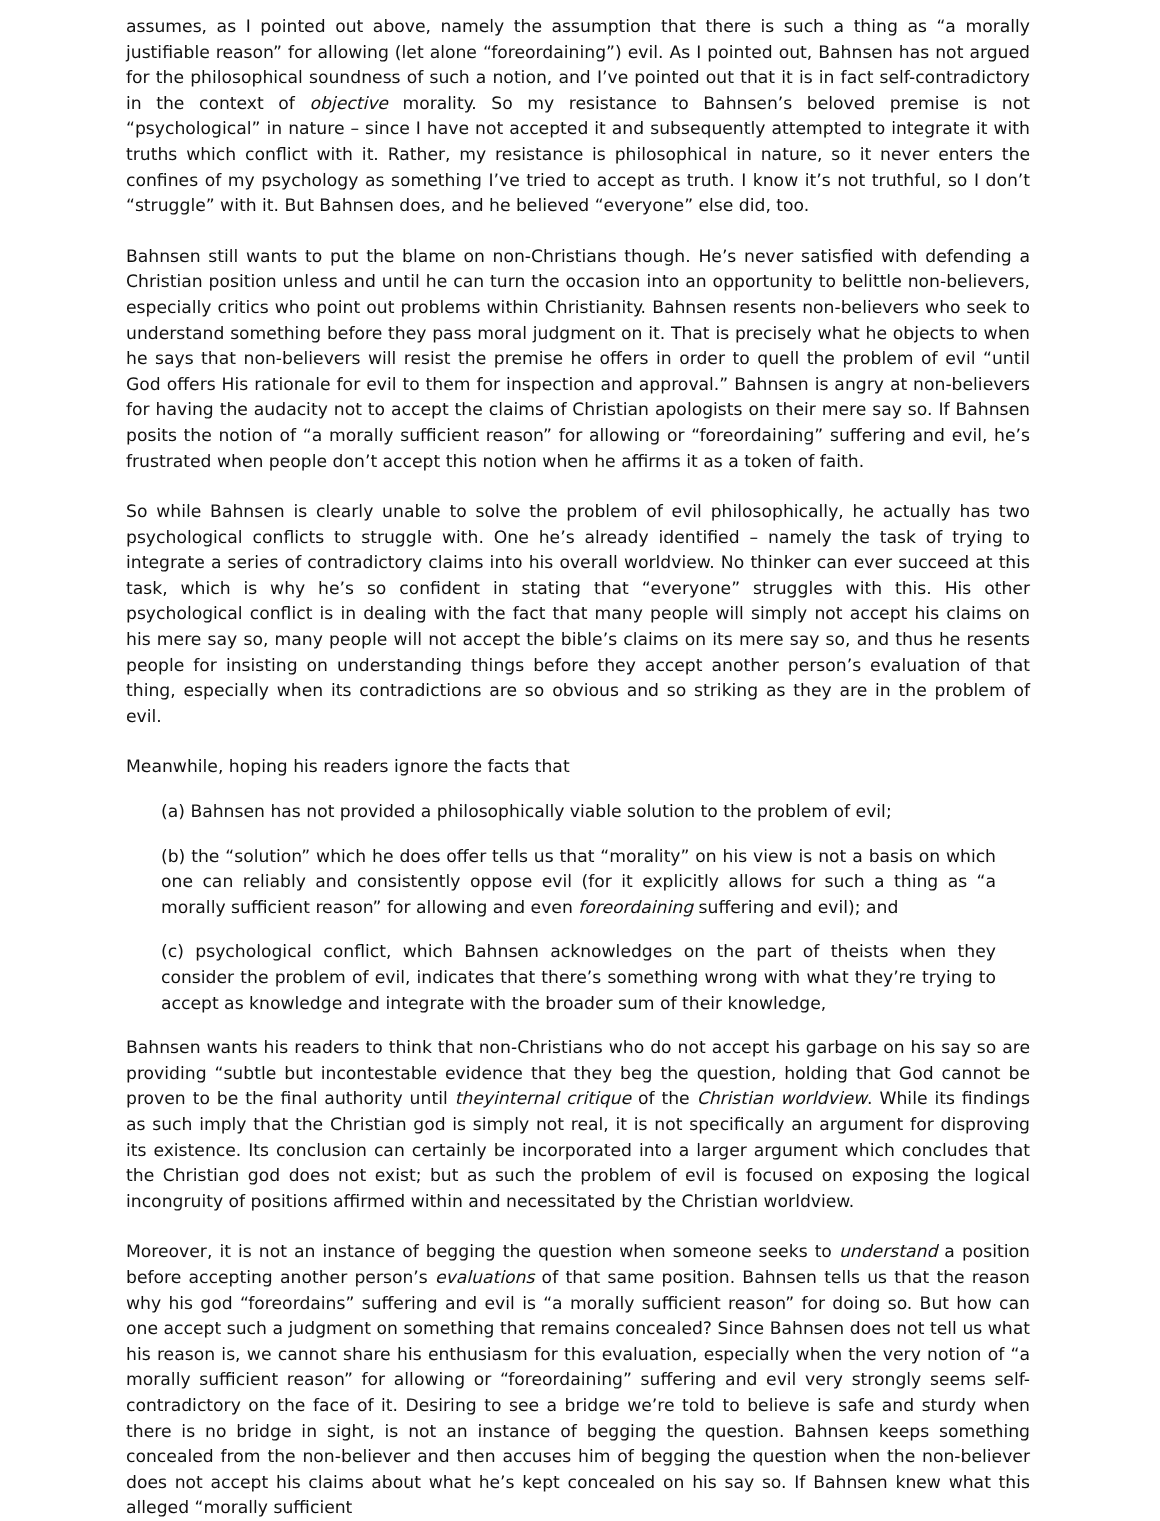assumes, as I pointed out above, namely the assumption that there is such a thing as “a morally justifiable reason” for allowing (let alone “foreordaining”) evil. As I pointed out, Bahnsen has not argued for the philosophical soundness of such a notion, and I’ve pointed out that it is in fact self-contradictory in the context of objective morality. So my resistance to Bahnsen’s beloved premise is not “psychological” in nature – since I have not accepted it and subsequently attempted to integrate it with truths which conflict with it. Rather, my resistance is philosophical in nature, so it never enters the confines of my psychology as something I’ve tried to accept as truth. I know it’s not truthful, so I don’t “struggle” with it. But Bahnsen does, and he believed “everyone” else did, too.
Bahnsen still wants to put the blame on non-Christians though. He’s never satisfied with defending a Christian position unless and until he can turn the occasion into an opportunity to belittle non-believers, especially critics who point out problems within Christianity. Bahnsen resents non-believers who seek to understand something before they pass moral judgment on it. That is precisely what he objects to when he says that non-believers will resist the premise he offers in order to quell the problem of evil “until God offers His rationale for evil to them for inspection and approval.” Bahnsen is angry at non-believers for having the audacity not to accept the claims of Christian apologists on their mere say so. If Bahnsen posits the notion of “a morally sufficient reason” for allowing or “foreordaining” suffering and evil, he’s frustrated when people don’t accept this notion when he affirms it as a token of faith.
So while Bahnsen is clearly unable to solve the problem of evil philosophically, he actually has two psychological conflicts to struggle with. One he’s already identified – namely the task of trying to integrate a series of contradictory claims into his overall worldview. No thinker can ever succeed at this task, which is why he’s so confident in stating that “everyone” struggles with this. His other psychological conflict is in dealing with the fact that many people will simply not accept his claims on his mere say so, many people will not accept the bible’s claims on its mere say so, and thus he resents people for insisting on understanding things before they accept another person’s evaluation of that thing, especially when its contradictions are so obvious and so striking as they are in the problem of evil.
Meanwhile, hoping his readers ignore the facts that
(a) Bahnsen has not provided a philosophically viable solution to the problem of evil;
(b) the “solution” which he does offer tells us that “morality” on his view is not a basis on which one can reliably and consistently oppose evil (for it explicitly allows for such a thing as “a morally sufficient reason” for allowing and even foreordaining suffering and evil); and
(c) psychological conflict, which Bahnsen acknowledges on the part of theists when they consider the problem of evil, indicates that there’s something wrong with what they’re trying to accept as knowledge and integrate with the broader sum of their knowledge,
Bahnsen wants his readers to think that non-Christians who do not accept his garbage on his say so are providing “subtle but incontestable evidence that they beg the question, holding that God cannot be proven to be the final authority until theyinternal critique of the Christian worldview. While its findings as such imply that the Christian god is simply not real, it is not specifically an argument for disproving its existence. Its conclusion can certainly be incorporated into a larger argument which concludes that the Christian god does not exist; but as such the problem of evil is focused on exposing the logical incongruity of positions affirmed within and necessitated by the Christian worldview.
Moreover, it is not an instance of begging the question when someone seeks to understand a position before accepting another person’s evaluations of that same position. Bahnsen tells us that the reason why his god “foreordains” suffering and evil is “a morally sufficient reason” for doing so. But how can one accept such a judgment on something that remains concealed? Since Bahnsen does not tell us what his reason is, we cannot share his enthusiasm for this evaluation, especially when the very notion of “a morally sufficient reason” for allowing or “foreordaining” suffering and evil very strongly seems self-contradictory on the face of it. Desiring to see a bridge we’re told to believe is safe and sturdy when there is no bridge in sight, is not an instance of begging the question. Bahnsen keeps something concealed from the non-believer and then accuses him of begging the question when the non-believer does not accept his claims about what he’s kept concealed on his say so. If Bahnsen knew what this alleged “morally sufficient